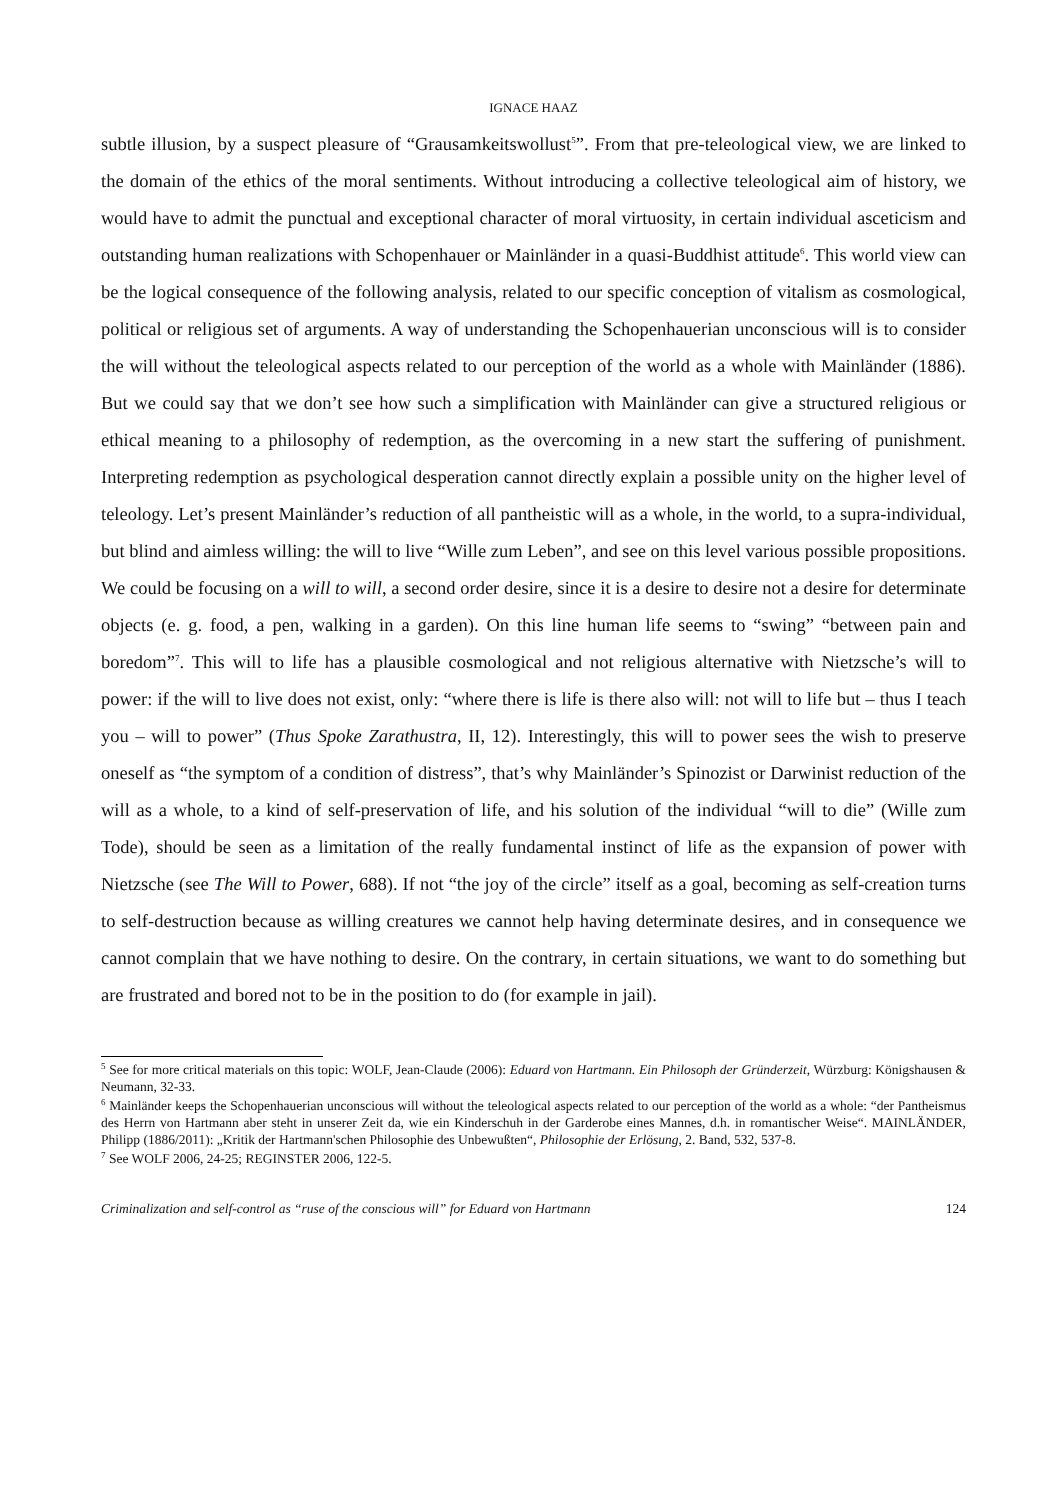IGNACE HAAZ
subtle illusion, by a suspect pleasure of “Grausamkeitswollust<sup>5</sup>”. From that pre-teleological view, we are linked to the domain of the ethics of the moral sentiments. Without introducing a collective teleological aim of history, we would have to admit the punctual and exceptional character of moral virtuosity, in certain individual asceticism and outstanding human realizations with Schopenhauer or Mainländer in a quasi-Buddhist attitude<sup>6</sup>. This world view can be the logical consequence of the following analysis, related to our specific conception of vitalism as cosmological, political or religious set of arguments. A way of understanding the Schopenhauerian unconscious will is to consider the will without the teleological aspects related to our perception of the world as a whole with Mainländer (1886). But we could say that we don’t see how such a simplification with Mainländer can give a structured religious or ethical meaning to a philosophy of redemption, as the overcoming in a new start the suffering of punishment. Interpreting redemption as psychological desperation cannot directly explain a possible unity on the higher level of teleology. Let’s present Mainländer’s reduction of all pantheistic will as a whole, in the world, to a supra-individual, but blind and aimless willing: the will to live “Wille zum Leben”, and see on this level various possible propositions. We could be focusing on a will to will, a second order desire, since it is a desire to desire not a desire for determinate objects (e. g. food, a pen, walking in a garden). On this line human life seems to “swing” “between pain and boredom”<sup>7</sup>. This will to life has a plausible cosmological and not religious alternative with Nietzsche’s will to power: if the will to live does not exist, only: “where there is life is there also will: not will to life but – thus I teach you – will to power” (Thus Spoke Zarathustra, II, 12). Interestingly, this will to power sees the wish to preserve oneself as “the symptom of a condition of distress”, that’s why Mainländer’s Spinozist or Darwinist reduction of the will as a whole, to a kind of self-preservation of life, and his solution of the individual “will to die” (Wille zum Tode), should be seen as a limitation of the really fundamental instinct of life as the expansion of power with Nietzsche (see The Will to Power, 688). If not “the joy of the circle” itself as a goal, becoming as self-creation turns to self-destruction because as willing creatures we cannot help having determinate desires, and in consequence we cannot complain that we have nothing to desire. On the contrary, in certain situations, we want to do something but are frustrated and bored not to be in the position to do (for example in jail).
<sup>5</sup> See for more critical materials on this topic: WOLF, Jean-Claude (2006): Eduard von Hartmann. Ein Philosoph der Gründerzeit, Würzburg: Königshausen & Neumann, 32-33.
<sup>6</sup> Mainländer keeps the Schopenhauerian unconscious will without the teleological aspects related to our perception of the world as a whole: “der Pantheismus des Herrn von Hartmann aber steht in unserer Zeit da, wie ein Kinderschuh in der Garderobe eines Mannes, d.h. in romantischer Weise“. MAINLÄNDER, Philipp (1886/2011): „Kritik der Hartmann'schen Philosophie des Unbewußten“, Philosophie der Erlösung, 2. Band, 532, 537-8.
<sup>7</sup> See WOLF 2006, 24-25; REGINSTER 2006, 122-5.
Criminalization and self-control as “ruse of the conscious will” for Eduard von Hartmann 124